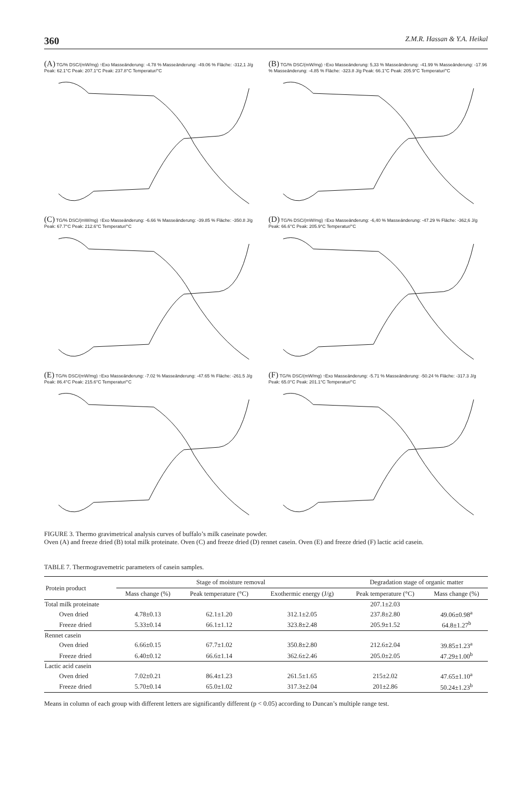360 Z.M.R. Hassan & Y.A. Heikal
(A) TG/% DSC/(mW/mg) ↑Exo Masseänderung: -4.78 % Masseänderung: -49.06 % Fläche: -312,1 J/g Peak: 62.1°C Peak: 207.1°C Peak: 237.8°C Temperatur/°C
(B) TG/% DSC/(mW/mg) ↑Exo Masseänderung: 5,33 % Masseänderung: -41.99 % Masseänderung: -17.96 % Masseänderung: -4.85 % Fläche: -323.8 J/g Peak: 66.1°C Peak: 205.9°C Temperatur/°C
(C) TG/% DSC/(mW/mg) ↑Exo Masseänderung: -6.66 % Masseänderung: -39.85 % Fläche: -350.8 J/g Peak: 67.7°C Peak: 212.6°C Temperatur/°C
(D) TG/% DSC/(mW/mg) ↑Exo Masseänderung: -6,40 % Masseänderung: -47.29 % Fläche: -362,6 J/g Peak: 66.6°C Peak: 205.9°C Temperatur/°C
(E) TG/% DSC/(mW/mg) ↑Exo Masseänderung: -7.02 % Masseänderung: -47.65 % Fläche: -261.5 J/g Peak: 86.4°C Peak: 215.6°C Temperatur/°C
(F) TG/% DSC/(mW/mg) ↑Exo Masseänderung: -5.71 % Masseänderung: -50.24 % Fläche: -317.3 J/g Peak: 65.0°C Peak: 201.1°C Temperatur/°C
FIGURE 3. Thermo gravimetrical analysis curves of buffalo’s milk caseinate powder.
Oven (A) and freeze dried (B) total milk proteinate. Oven (C) and freeze dried (D) rennet casein. Oven (E) and freeze dried (F) lactic acid casein.
TABLE 7. Thermogravemetric parameters of casein samples.
| Protein product | Stage of moisture removal | | | Degradation stage of organic matter | |
| --- | --- | --- | --- | --- | --- |
| | Mass change (%) | Peak temperature (°C) | Exothermic energy (J/g) | Peak temperature (°C) | Mass change (%) |
| Total milk proteinate | | | | 207.1±2.03 | |
| Oven dried | 4.78±0.13 | 62.1±1.20 | 312.1±2.05 | 237.8±2.80 | 49.06±0.98<sup>a</sup> |
| Freeze dried | 5.33±0.14 | 66.1±1.12 | 323.8±2.48 | 205.9±1.52 | 64.8±1.27<sup>b</sup> |
| Rennet casein | | | | | |
| Oven dried | 6.66±0.15 | 67.7±1.02 | 350.8±2.80 | 212.6±2.04 | 39.85±1.23<sup>a</sup> |
| Freeze dried | 6.40±0.12 | 66.6±1.14 | 362.6±2.46 | 205.0±2.05 | 47.29±1.00<sup>b</sup> |
| Lactic acid casein | | | | | |
| Oven dried | 7.02±0.21 | 86.4±1.23 | 261.5±1.65 | 215±2.02 | 47.65±1.10<sup>a</sup> |
| Freeze dried | 5.70±0.14 | 65.0±1.02 | 317.3±2.04 | 201±2.86 | 50.24±1.23<sup>b</sup> |
Means in column of each group with different letters are significantly different (p < 0.05) according to Duncan’s multiple range test.